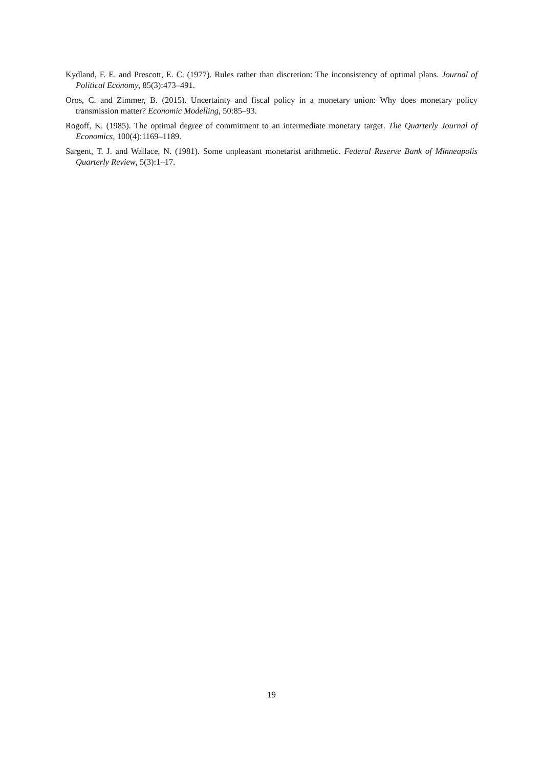Kydland, F. E. and Prescott, E. C. (1977). Rules rather than discretion: The inconsistency of optimal plans. Journal of Political Economy, 85(3):473–491.
Oros, C. and Zimmer, B. (2015). Uncertainty and fiscal policy in a monetary union: Why does monetary policy transmission matter? Economic Modelling, 50:85–93.
Rogoff, K. (1985). The optimal degree of commitment to an intermediate monetary target. The Quarterly Journal of Economics, 100(4):1169–1189.
Sargent, T. J. and Wallace, N. (1981). Some unpleasant monetarist arithmetic. Federal Reserve Bank of Minneapolis Quarterly Review, 5(3):1–17.
19